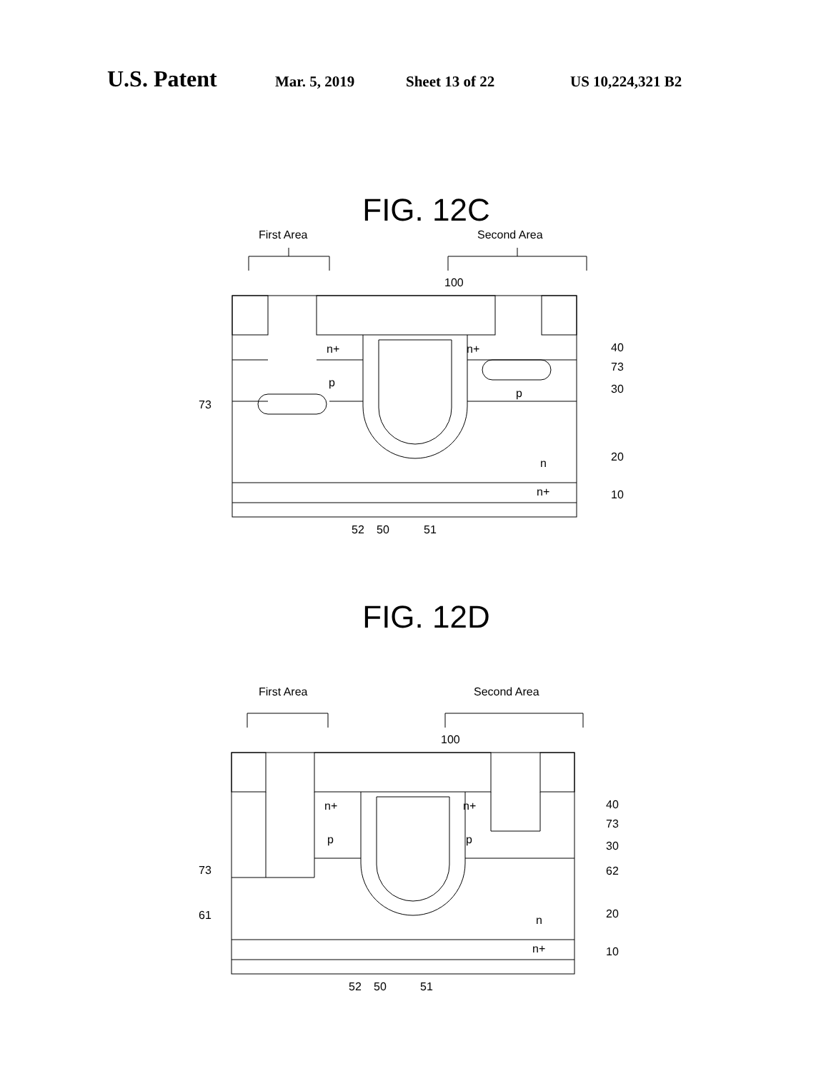U.S. Patent Mar. 5, 2019 Sheet 13 of 22 US 10,224,321 B2
FIG. 12C
First Area
Second Area
100
n+
n+
p
p
n
n+
40
73
30
20
10
73
52
50
51
FIG. 12D
First Area
Second Area
100
n+
n+
p
p
n
n+
40
73
30
62
20
10
73
61
52
50
51